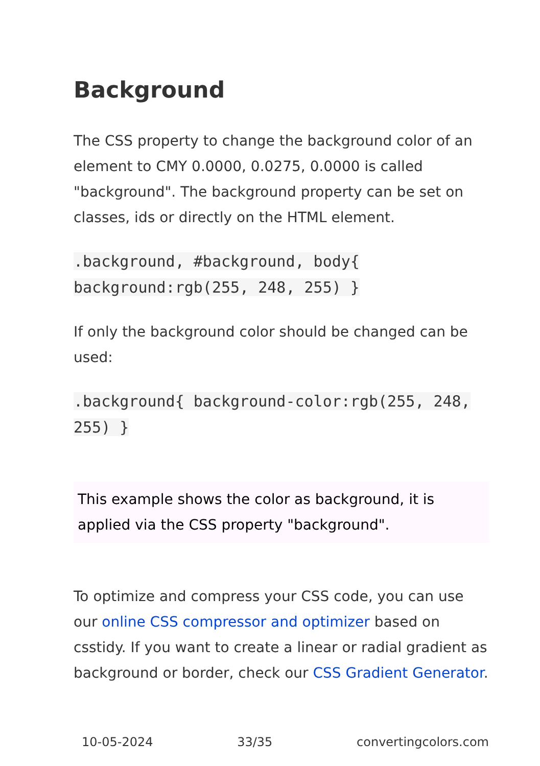Background
The CSS property to change the background color of an element to CMY 0.0000, 0.0275, 0.0000 is called "background". The background property can be set on classes, ids or directly on the HTML element.
.background, #background, body{ background:rgb(255, 248, 255) }
If only the background color should be changed can be used:
.background{ background-color:rgb(255, 248, 255) }
This example shows the color as background, it is applied via the CSS property "background".
To optimize and compress your CSS code, you can use our online CSS compressor and optimizer based on csstidy. If you want to create a linear or radial gradient as background or border, check our CSS Gradient Generator.
10-05-2024 33/35 convertingcolors.com